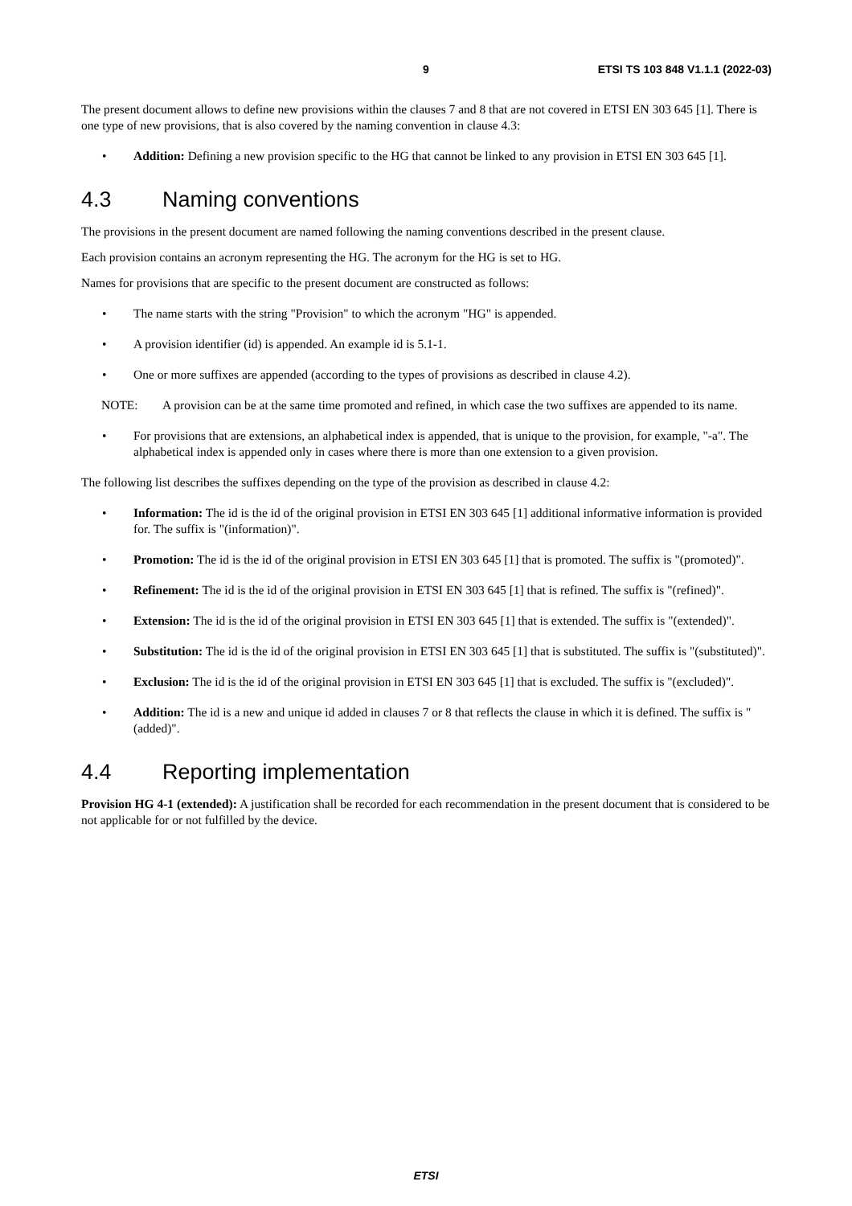9 ETSI TS 103 848 V1.1.1 (2022-03)
The present document allows to define new provisions within the clauses 7 and 8 that are not covered in ETSI EN 303 645 [1]. There is one type of new provisions, that is also covered by the naming convention in clause 4.3:
• Addition: Defining a new provision specific to the HG that cannot be linked to any provision in ETSI EN 303 645 [1].
4.3 Naming conventions
The provisions in the present document are named following the naming conventions described in the present clause.
Each provision contains an acronym representing the HG. The acronym for the HG is set to HG.
Names for provisions that are specific to the present document are constructed as follows:
• The name starts with the string "Provision" to which the acronym "HG" is appended.
• A provision identifier (id) is appended. An example id is 5.1-1.
• One or more suffixes are appended (according to the types of provisions as described in clause 4.2).
NOTE: A provision can be at the same time promoted and refined, in which case the two suffixes are appended to its name.
• For provisions that are extensions, an alphabetical index is appended, that is unique to the provision, for example, "-a". The alphabetical index is appended only in cases where there is more than one extension to a given provision.
The following list describes the suffixes depending on the type of the provision as described in clause 4.2:
• Information: The id is the id of the original provision in ETSI EN 303 645 [1] additional informative information is provided for. The suffix is "(information)".
• Promotion: The id is the id of the original provision in ETSI EN 303 645 [1] that is promoted. The suffix is "(promoted)".
• Refinement: The id is the id of the original provision in ETSI EN 303 645 [1] that is refined. The suffix is "(refined)".
• Extension: The id is the id of the original provision in ETSI EN 303 645 [1] that is extended. The suffix is "(extended)".
• Substitution: The id is the id of the original provision in ETSI EN 303 645 [1] that is substituted. The suffix is "(substituted)".
• Exclusion: The id is the id of the original provision in ETSI EN 303 645 [1] that is excluded. The suffix is "(excluded)".
• Addition: The id is a new and unique id added in clauses 7 or 8 that reflects the clause in which it is defined. The suffix is "(added)".
4.4 Reporting implementation
Provision HG 4-1 (extended): A justification shall be recorded for each recommendation in the present document that is considered to be not applicable for or not fulfilled by the device.
ETSI